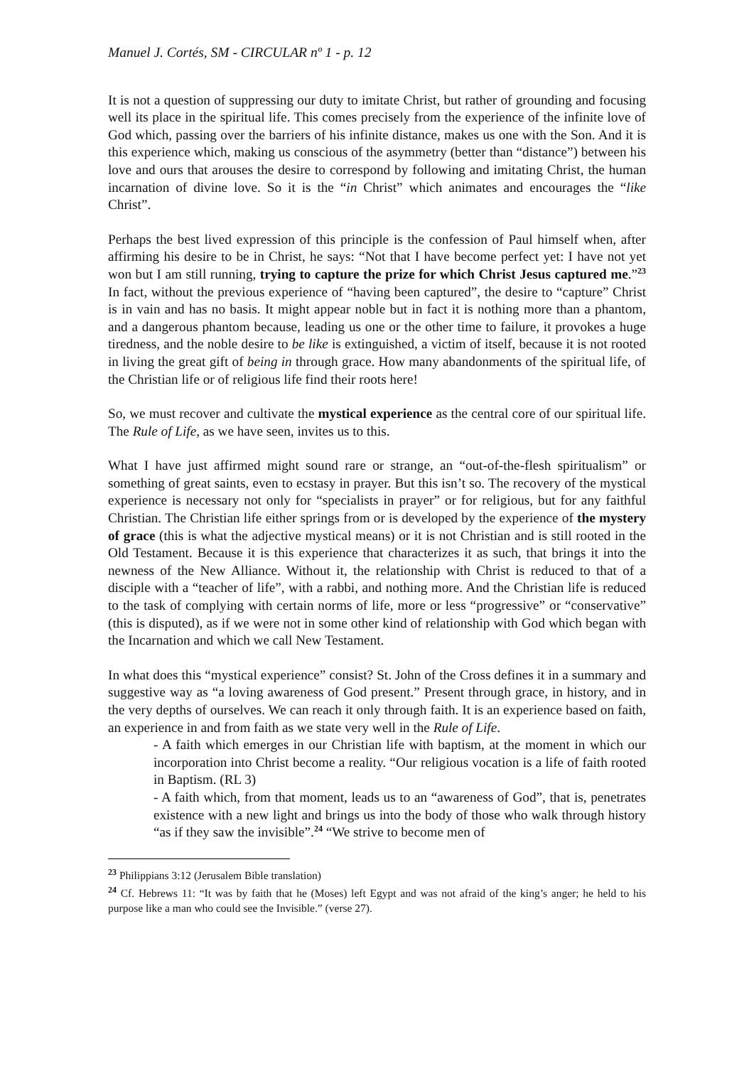Manuel J. Cortés, SM - CIRCULAR nº 1 - p. 12
It is not a question of suppressing our duty to imitate Christ, but rather of grounding and focusing well its place in the spiritual life. This comes precisely from the experience of the infinite love of God which, passing over the barriers of his infinite distance, makes us one with the Son. And it is this experience which, making us conscious of the asymmetry (better than “distance”) between his love and ours that arouses the desire to correspond by following and imitating Christ, the human incarnation of divine love. So it is the “in Christ” which animates and encourages the “like Christ”.
Perhaps the best lived expression of this principle is the confession of Paul himself when, after affirming his desire to be in Christ, he says: “Not that I have become perfect yet: I have not yet won but I am still running, trying to capture the prize for which Christ Jesus captured me.”<sup>23</sup> In fact, without the previous experience of “having been captured”, the desire to “capture” Christ is in vain and has no basis. It might appear noble but in fact it is nothing more than a phantom, and a dangerous phantom because, leading us one or the other time to failure, it provokes a huge tiredness, and the noble desire to be like is extinguished, a victim of itself, because it is not rooted in living the great gift of being in through grace. How many abandonments of the spiritual life, of the Christian life or of religious life find their roots here!
So, we must recover and cultivate the mystical experience as the central core of our spiritual life. The Rule of Life, as we have seen, invites us to this.
What I have just affirmed might sound rare or strange, an “out-of-the-flesh spiritualism” or something of great saints, even to ecstasy in prayer. But this isn’t so. The recovery of the mystical experience is necessary not only for “specialists in prayer” or for religious, but for any faithful Christian. The Christian life either springs from or is developed by the experience of the mystery of grace (this is what the adjective mystical means) or it is not Christian and is still rooted in the Old Testament. Because it is this experience that characterizes it as such, that brings it into the newness of the New Alliance. Without it, the relationship with Christ is reduced to that of a disciple with a “teacher of life”, with a rabbi, and nothing more. And the Christian life is reduced to the task of complying with certain norms of life, more or less “progressive” or “conservative” (this is disputed), as if we were not in some other kind of relationship with God which began with the Incarnation and which we call New Testament.
In what does this “mystical experience” consist? St. John of the Cross defines it in a summary and suggestive way as “a loving awareness of God present.” Present through grace, in history, and in the very depths of ourselves. We can reach it only through faith. It is an experience based on faith, an experience in and from faith as we state very well in the Rule of Life.
- A faith which emerges in our Christian life with baptism, at the moment in which our incorporation into Christ become a reality. “Our religious vocation is a life of faith rooted in Baptism. (RL 3)
- A faith which, from that moment, leads us to an “awareness of God”, that is, penetrates existence with a new light and brings us into the body of those who walk through history “as if they saw the invisible”.<sup>24</sup> “We strive to become men of
<sup>23</sup> Philippians 3:12 (Jerusalem Bible translation)
<sup>24</sup> Cf. Hebrews 11: “It was by faith that he (Moses) left Egypt and was not afraid of the king’s anger; he held to his purpose like a man who could see the Invisible.” (verse 27).